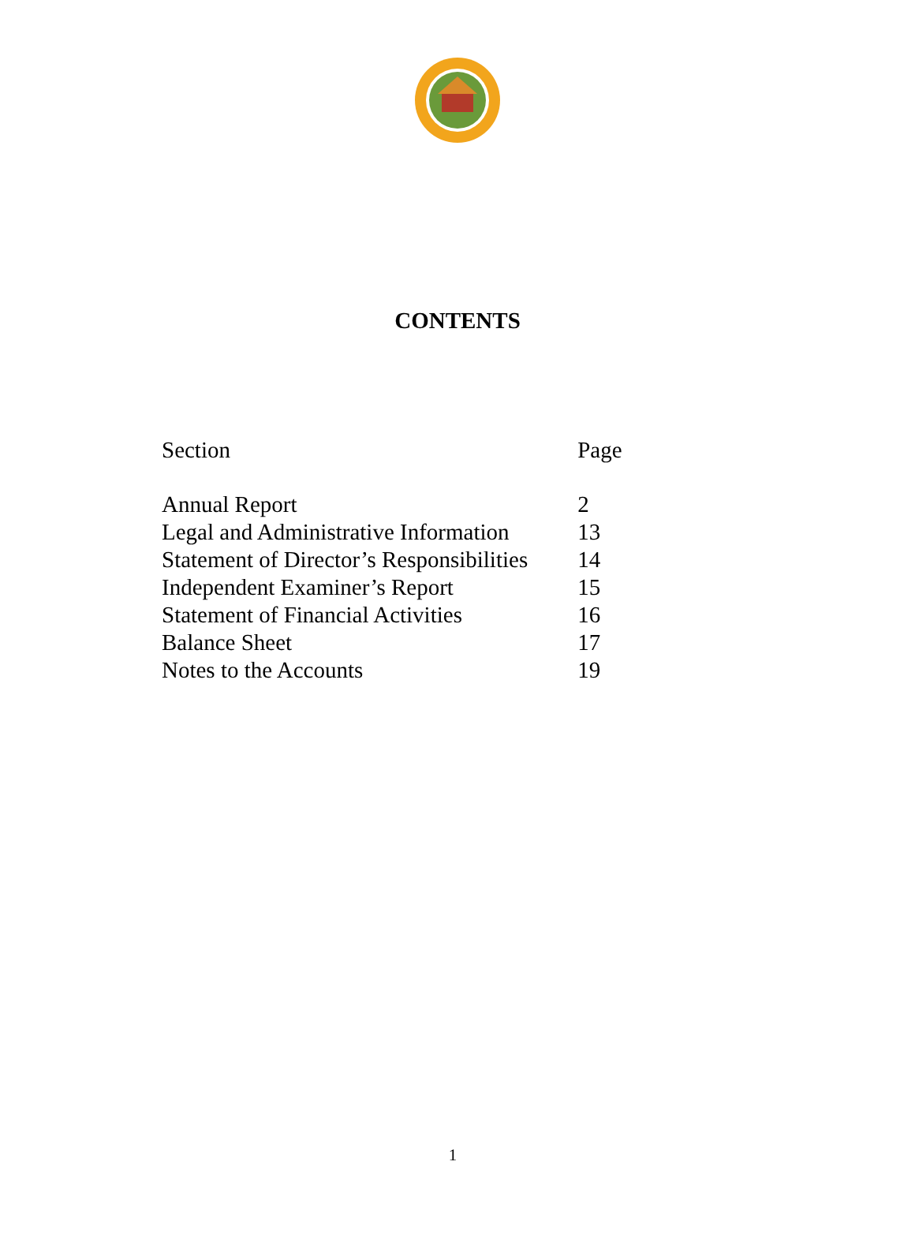CONTENTS
| Section | Page |
| --- | --- |
| Annual Report | 2 |
| Legal and Administrative Information | 13 |
| Statement of Director’s Responsibilities | 14 |
| Independent Examiner’s Report | 15 |
| Statement of Financial Activities | 16 |
| Balance Sheet | 17 |
| Notes to the Accounts | 19 |
1